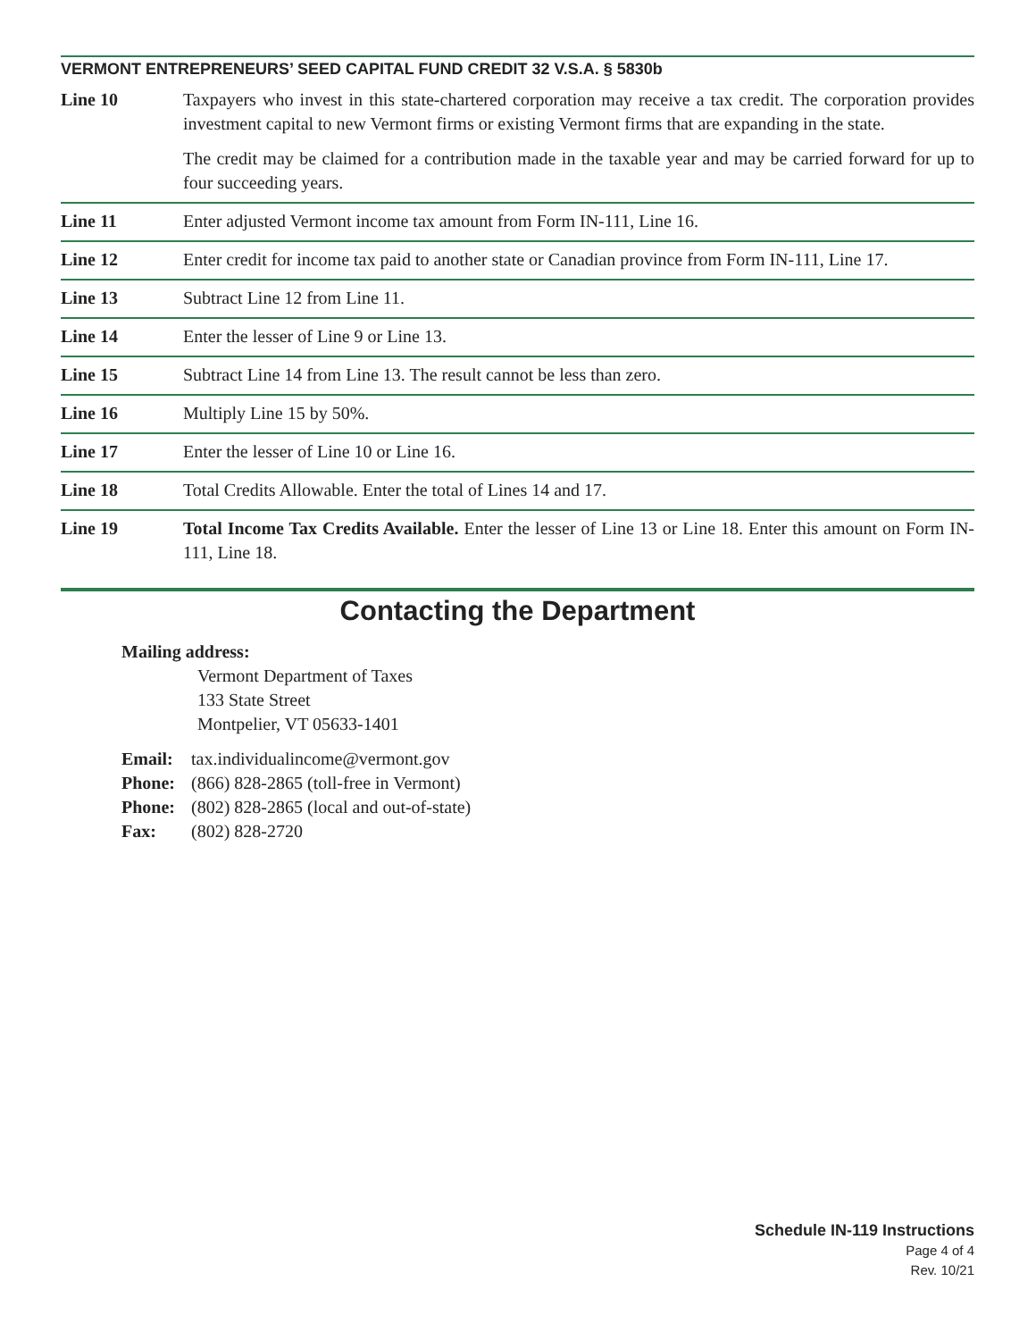VERMONT ENTREPRENEURS’ SEED CAPITAL FUND CREDIT 32 V.S.A. § 5830b
Line 10 Taxpayers who invest in this state-chartered corporation may receive a tax credit. The corporation provides investment capital to new Vermont firms or existing Vermont firms that are expanding in the state.
The credit may be claimed for a contribution made in the taxable year and may be carried forward for up to four succeeding years.
Line 11 Enter adjusted Vermont income tax amount from Form IN-111, Line 16.
Line 12 Enter credit for income tax paid to another state or Canadian province from Form IN-111, Line 17.
Line 13 Subtract Line 12 from Line 11.
Line 14 Enter the lesser of Line 9 or Line 13.
Line 15 Subtract Line 14 from Line 13. The result cannot be less than zero.
Line 16 Multiply Line 15 by 50%.
Line 17 Enter the lesser of Line 10 or Line 16.
Line 18 Total Credits Allowable. Enter the total of Lines 14 and 17.
Line 19 Total Income Tax Credits Available. Enter the lesser of Line 13 or Line 18. Enter this amount on Form IN-111, Line 18.
Contacting the Department
Mailing address:
Vermont Department of Taxes
133 State Street
Montpelier, VT 05633-1401
| Email: | tax.individualincome@vermont.gov |
| Phone: | (866) 828-2865 (toll-free in Vermont) |
| Phone: | (802) 828-2865 (local and out-of-state) |
| Fax: | (802) 828-2720 |
Schedule IN-119 Instructions
Page 4 of 4
Rev. 10/21